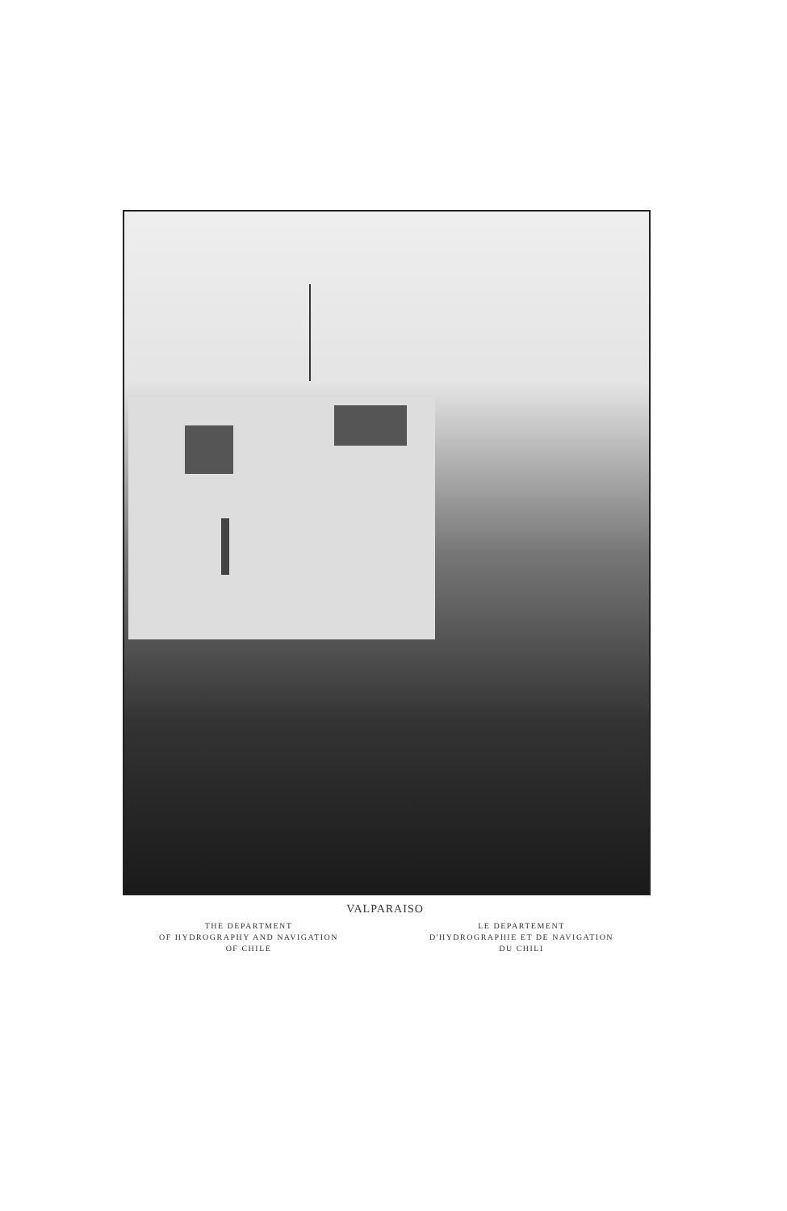VALPARAISO
THE DEPARTMENT
OF HYDROGRAPHY AND NAVIGATION
OF CHILE
LE DEPARTEMENT
D'HYDROGRAPHIE ET DE NAVIGATION
DU CHILI